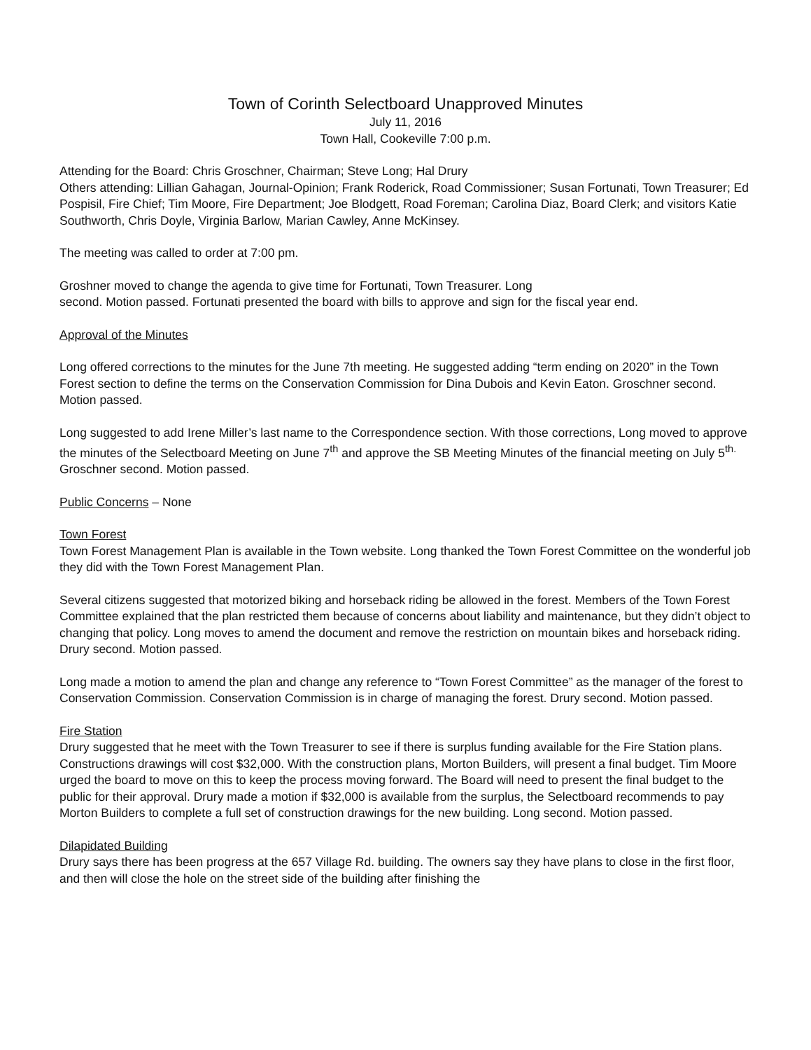Town of Corinth Selectboard Unapproved Minutes
July 11, 2016
Town Hall, Cookeville 7:00 p.m.
Attending for the Board: Chris Groschner, Chairman; Steve Long; Hal Drury
Others attending: Lillian Gahagan, Journal-Opinion; Frank Roderick, Road Commissioner; Susan Fortunati, Town Treasurer; Ed Pospisil, Fire Chief; Tim Moore, Fire Department; Joe Blodgett, Road Foreman; Carolina Diaz, Board Clerk; and visitors Katie Southworth, Chris Doyle, Virginia Barlow, Marian Cawley, Anne McKinsey.
The meeting was called to order at 7:00 pm.
Groshner moved to change the agenda to give time for Fortunati, Town Treasurer. Long
second. Motion passed. Fortunati presented the board with bills to approve and sign for the fiscal year end.
Approval of the Minutes
Long offered corrections to the minutes for the June 7th meeting. He suggested adding “term ending on 2020” in the Town Forest section to define the terms on the Conservation Commission for Dina Dubois and Kevin Eaton. Groschner second. Motion passed.
Long suggested to add Irene Miller’s last name to the Correspondence section. With those corrections, Long moved to approve the minutes of the Selectboard Meeting on June 7<sup>th</sup> and approve the SB Meeting Minutes of the financial meeting on July 5<sup>th.</sup> Groschner second. Motion passed.
Public Concerns – None
Town Forest
Town Forest Management Plan is available in the Town website. Long thanked the Town Forest Committee on the wonderful job they did with the Town Forest Management Plan.
Several citizens suggested that motorized biking and horseback riding be allowed in the forest. Members of the Town Forest Committee explained that the plan restricted them because of concerns about liability and maintenance, but they didn’t object to changing that policy. Long moves to amend the document and remove the restriction on mountain bikes and horseback riding. Drury second. Motion passed.
Long made a motion to amend the plan and change any reference to “Town Forest Committee” as the manager of the forest to Conservation Commission. Conservation Commission is in charge of managing the forest. Drury second. Motion passed.
Fire Station
Drury suggested that he meet with the Town Treasurer to see if there is surplus funding available for the Fire Station plans. Constructions drawings will cost $32,000. With the construction plans, Morton Builders, will present a final budget. Tim Moore urged the board to move on this to keep the process moving forward. The Board will need to present the final budget to the public for their approval. Drury made a motion if $32,000 is available from the surplus, the Selectboard recommends to pay Morton Builders to complete a full set of construction drawings for the new building. Long second. Motion passed.
Dilapidated Building
Drury says there has been progress at the 657 Village Rd. building. The owners say they have plans to close in the first floor, and then will close the hole on the street side of the building after finishing the